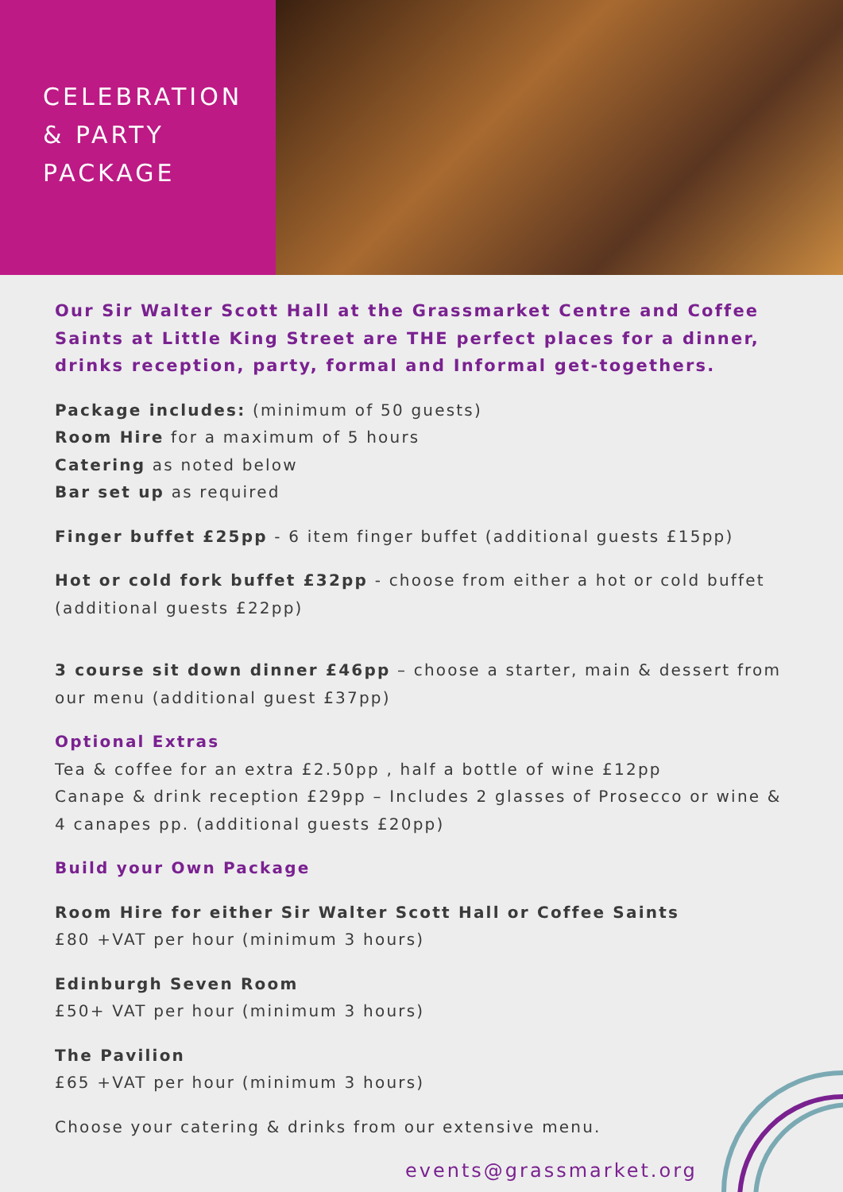CELEBRATION
& PARTY
PACKAGE
Our Sir Walter Scott Hall at the Grassmarket Centre and Coffee Saints at Little King Street are THE perfect places for a dinner, drinks reception, party, formal and Informal get-togethers.
Package includes: (minimum of 50 guests)
Room Hire for a maximum of 5 hours
Catering as noted below
Bar set up as required
Finger buffet £25pp - 6 item finger buffet (additional guests £15pp)
Hot or cold fork buffet £32pp - choose from either a hot or cold buffet (additional guests £22pp)
3 course sit down dinner £46pp – choose a starter, main & dessert from our menu (additional guest £37pp)
Optional Extras
Tea & coffee for an extra £2.50pp , half a bottle of wine £12pp
Canape & drink reception £29pp – Includes 2 glasses of Prosecco or wine & 4 canapes pp. (additional guests £20pp)
Build your Own Package
Room Hire for either Sir Walter Scott Hall or Coffee Saints
£80 +VAT per hour (minimum 3 hours)
Edinburgh Seven Room
£50+ VAT per hour (minimum 3 hours)
The Pavilion
£65 +VAT per hour (minimum 3 hours)
Choose your catering & drinks from our extensive menu.
events@grassmarket.org